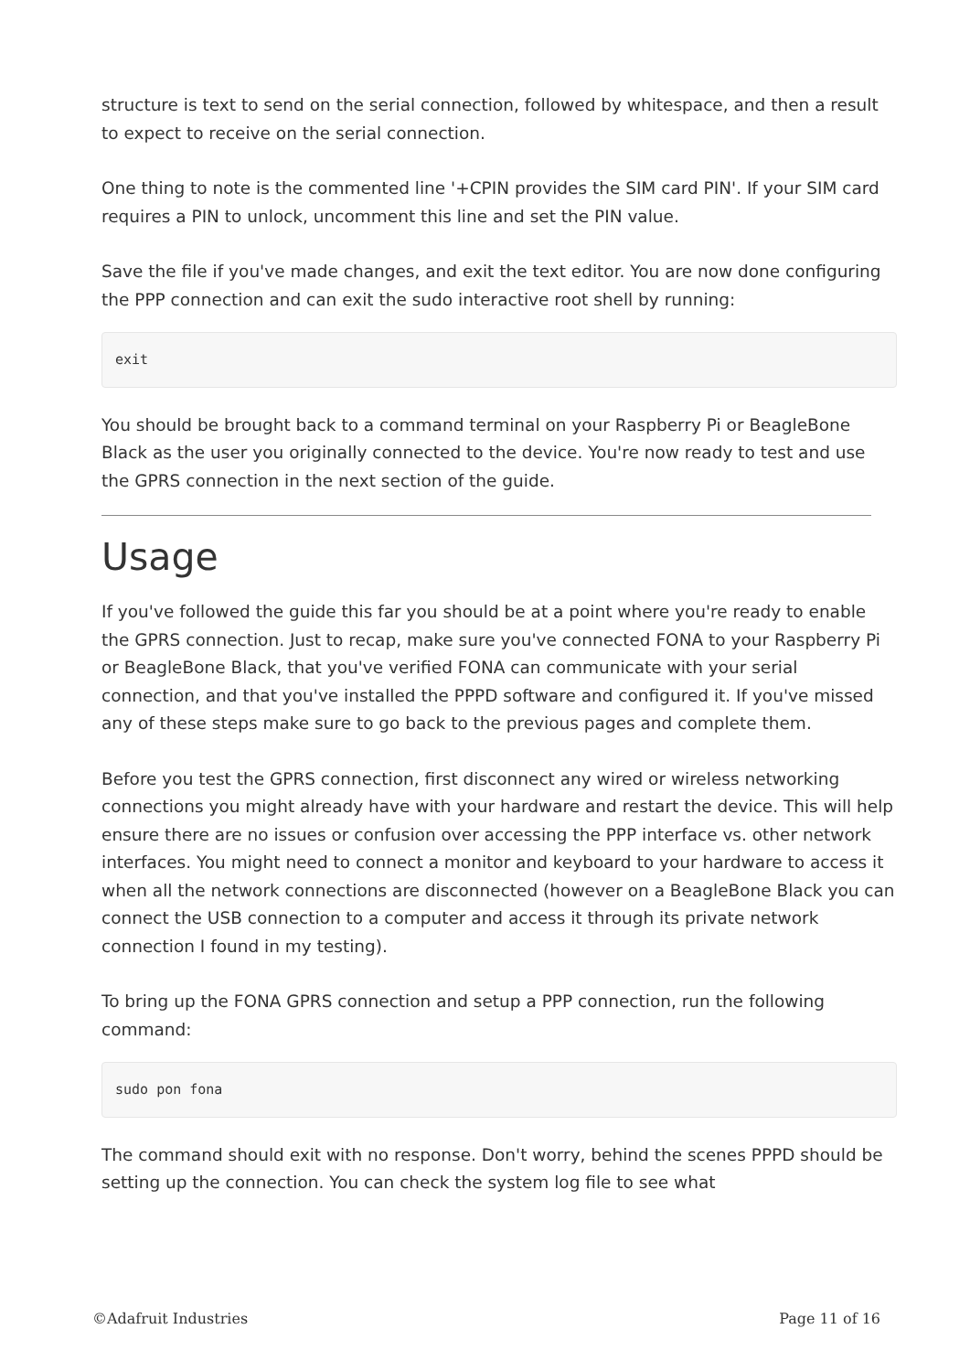structure is text to send on the serial connection, followed by whitespace, and then a result to expect to receive on the serial connection.
One thing to note is the commented line '+CPIN provides the SIM card PIN'. If your SIM card requires a PIN to unlock, uncomment this line and set the PIN value.
Save the file if you've made changes, and exit the text editor. You are now done configuring the PPP connection and can exit the sudo interactive root shell by running:
exit
You should be brought back to a command terminal on your Raspberry Pi or BeagleBone Black as the user you originally connected to the device. You're now ready to test and use the GPRS connection in the next section of the guide.
Usage
If you've followed the guide this far you should be at a point where you're ready to enable the GPRS connection. Just to recap, make sure you've connected FONA to your Raspberry Pi or BeagleBone Black, that you've verified FONA can communicate with your serial connection, and that you've installed the PPPD software and configured it. If you've missed any of these steps make sure to go back to the previous pages and complete them.
Before you test the GPRS connection, first disconnect any wired or wireless networking connections you might already have with your hardware and restart the device. This will help ensure there are no issues or confusion over accessing the PPP interface vs. other network interfaces. You might need to connect a monitor and keyboard to your hardware to access it when all the network connections are disconnected (however on a BeagleBone Black you can connect the USB connection to a computer and access it through its private network connection I found in my testing).
To bring up the FONA GPRS connection and setup a PPP connection, run the following command:
sudo pon fona
The command should exit with no response. Don't worry, behind the scenes PPPD should be setting up the connection. You can check the system log file to see what
©Adafruit Industries Page 11 of 16